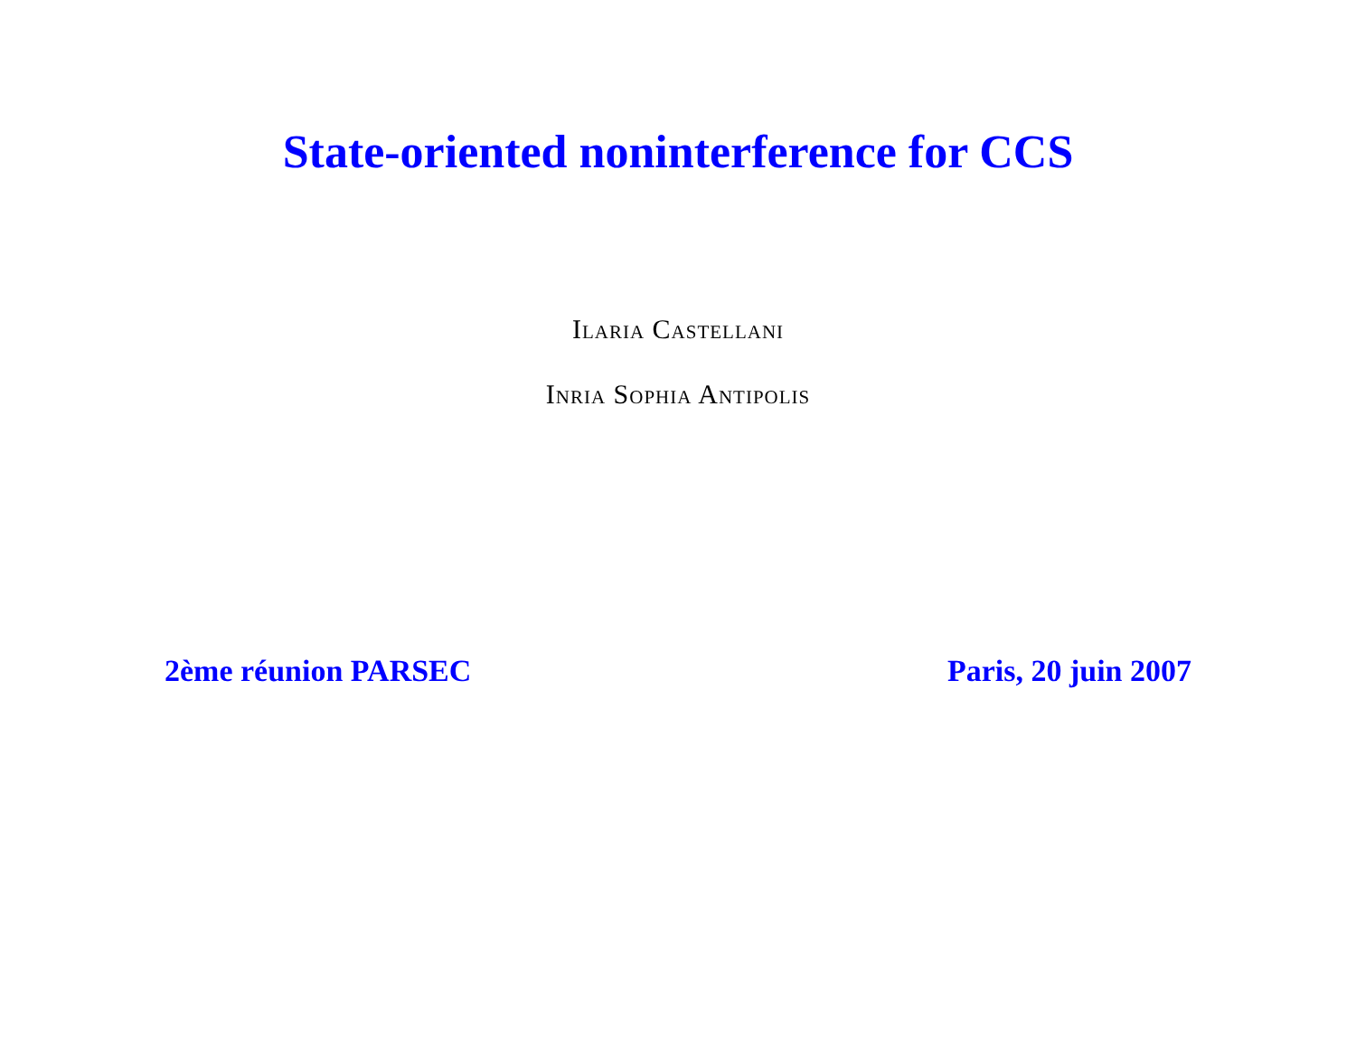State-oriented noninterference for CCS
Ilaria Castellani
Inria Sophia Antipolis
2ème réunion PARSEC Paris, 20 juin 2007